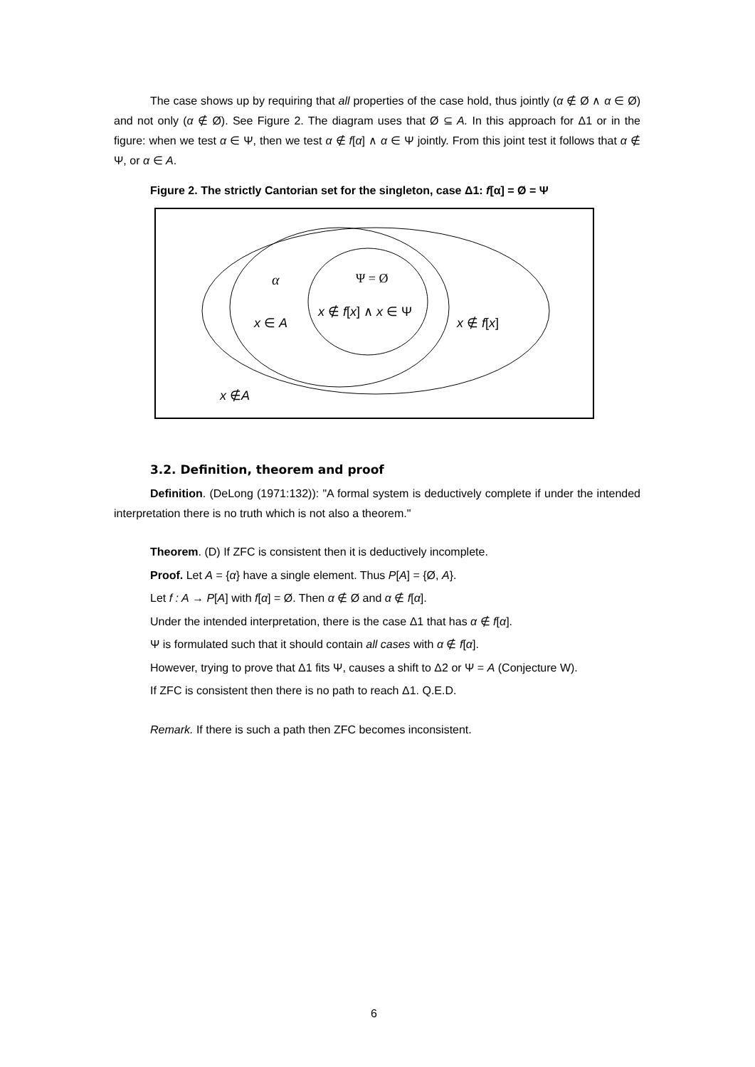The case shows up by requiring that all properties of the case hold, thus jointly (α ∉ Ø ∧ α ∈ Ø) and not only (α ∉ Ø). See Figure 2. The diagram uses that Ø ⊆ A. In this approach for Δ1 or in the figure: when we test α ∈ Ψ, then we test α ∉ f[α] ∧ α ∈ Ψ jointly. From this joint test it follows that α ∉ Ψ, or α ∈ A.
Figure 2. The strictly Cantorian set for the singleton, case Δ1: f[α] = Ø = Ψ
α
Ψ = Ø
x ∉ f[x] ∧ x ∈ Ψ
x ∈ A
x ∉ f[x]
x ∉A
3.2. Definition, theorem and proof
Definition. (DeLong (1971:132)): "A formal system is deductively complete if under the intended interpretation there is no truth which is not also a theorem."
Theorem. (D) If ZFC is consistent then it is deductively incomplete.
Proof. Let A = {α} have a single element. Thus P[A] = {Ø, A}.
Let f : A → P[A] with f[α] = Ø. Then α ∉ Ø and α ∉ f[α].
Under the intended interpretation, there is the case Δ1 that has α ∉ f[α].
Ψ is formulated such that it should contain all cases with α ∉ f[α].
However, trying to prove that Δ1 fits Ψ, causes a shift to Δ2 or Ψ = A (Conjecture W).
If ZFC is consistent then there is no path to reach Δ1. Q.E.D.
Remark. If there is such a path then ZFC becomes inconsistent.
6